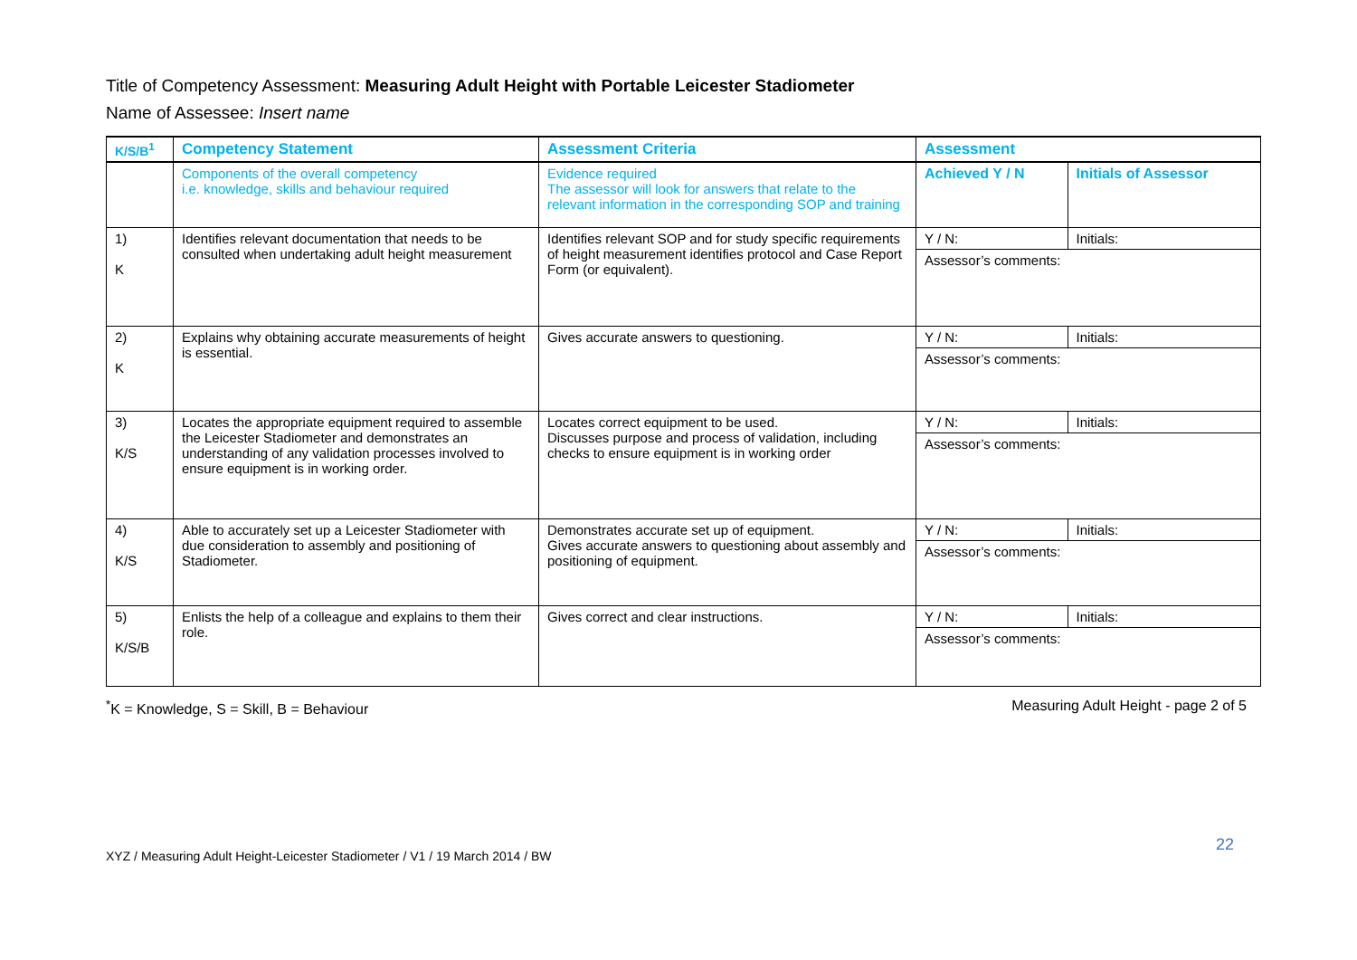Title of Competency Assessment: Measuring Adult Height with Portable Leicester Stadiometer
Name of Assessee: Insert name
| K/S/B<sup>1</sup> | Competency Statement | Assessment Criteria | Assessment | |
| --- | --- | --- | --- | --- |
| | Components of the overall competency i.e. knowledge, skills and behaviour required | Evidence required The assessor will look for answers that relate to the relevant information in the corresponding SOP and training | Achieved Y / N | Initials of Assessor |
| 1) K | Identifies relevant documentation that needs to be consulted when undertaking adult height measurement | Identifies relevant SOP and for study specific requirements of height measurement identifies protocol and Case Report Form (or equivalent). | Y / N: | Initials: |
| | | | Assessor’s comments: | |
| 2) K | Explains why obtaining accurate measurements of height is essential. | Gives accurate answers to questioning. | Y / N: | Initials: |
| | | | Assessor’s comments: | |
| 3) K/S | Locates the appropriate equipment required to assemble the Leicester Stadiometer and demonstrates an understanding of any validation processes involved to ensure equipment is in working order. | Locates correct equipment to be used. Discusses purpose and process of validation, including checks to ensure equipment is in working order | Y / N: | Initials: |
| | | | Assessor’s comments: | |
| 4) K/S | Able to accurately set up a Leicester Stadiometer with due consideration to assembly and positioning of Stadiometer. | Demonstrates accurate set up of equipment. Gives accurate answers to questioning about assembly and positioning of equipment. | Y / N: | Initials: |
| | | | Assessor’s comments: | |
| 5) K/S/B | Enlists the help of a colleague and explains to them their role. | Gives correct and clear instructions. | Y / N: | Initials: |
| | | | Assessor’s comments: | |
<sup>*</sup> K = Knowledge, S = Skill, B = Behaviour Measuring Adult Height - page 2 of 5
XYZ / Measuring Adult Height-Leicester Stadiometer / V1 / 19 March 2014 / BW 22